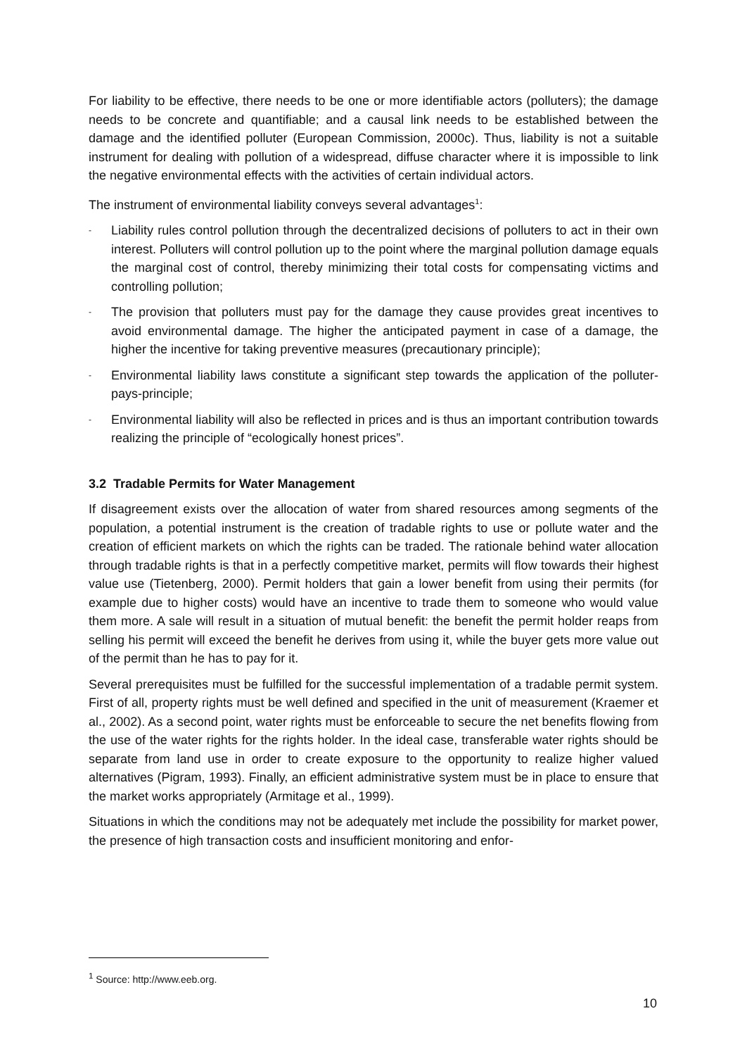For liability to be effective, there needs to be one or more identifiable actors (polluters); the damage needs to be concrete and quantifiable; and a causal link needs to be established between the damage and the identified polluter (European Commission, 2000c). Thus, liability is not a suitable instrument for dealing with pollution of a widespread, diffuse character where it is impossible to link the negative environmental effects with the activities of certain individual actors.
The instrument of environmental liability conveys several advantages<sup>1</sup>:
- Liability rules control pollution through the decentralized decisions of polluters to act in their own interest. Polluters will control pollution up to the point where the marginal pollution damage equals the marginal cost of control, thereby minimizing their total costs for compensating victims and controlling pollution;
- The provision that polluters must pay for the damage they cause provides great incentives to avoid environmental damage. The higher the anticipated payment in case of a damage, the higher the incentive for taking preventive measures (precautionary principle);
- Environmental liability laws constitute a significant step towards the application of the polluter-pays-principle;
- Environmental liability will also be reflected in prices and is thus an important contribution towards realizing the principle of “ecologically honest prices”.
3.2 Tradable Permits for Water Management
If disagreement exists over the allocation of water from shared resources among segments of the population, a potential instrument is the creation of tradable rights to use or pollute water and the creation of efficient markets on which the rights can be traded. The rationale behind water allocation through tradable rights is that in a perfectly competitive market, permits will flow towards their highest value use (Tietenberg, 2000). Permit holders that gain a lower benefit from using their permits (for example due to higher costs) would have an incentive to trade them to someone who would value them more. A sale will result in a situation of mutual benefit: the benefit the permit holder reaps from selling his permit will exceed the benefit he derives from using it, while the buyer gets more value out of the permit than he has to pay for it.
Several prerequisites must be fulfilled for the successful implementation of a tradable permit system. First of all, property rights must be well defined and specified in the unit of measurement (Kraemer et al., 2002). As a second point, water rights must be enforceable to secure the net benefits flowing from the use of the water rights for the rights holder. In the ideal case, transferable water rights should be separate from land use in order to create exposure to the opportunity to realize higher valued alternatives (Pigram, 1993). Finally, an efficient administrative system must be in place to ensure that the market works appropriately (Armitage et al., 1999).
Situations in which the conditions may not be adequately met include the possibility for market power, the presence of high transaction costs and insufficient monitoring and enfor-
<sup>1</sup> Source: http://www.eeb.org.
10